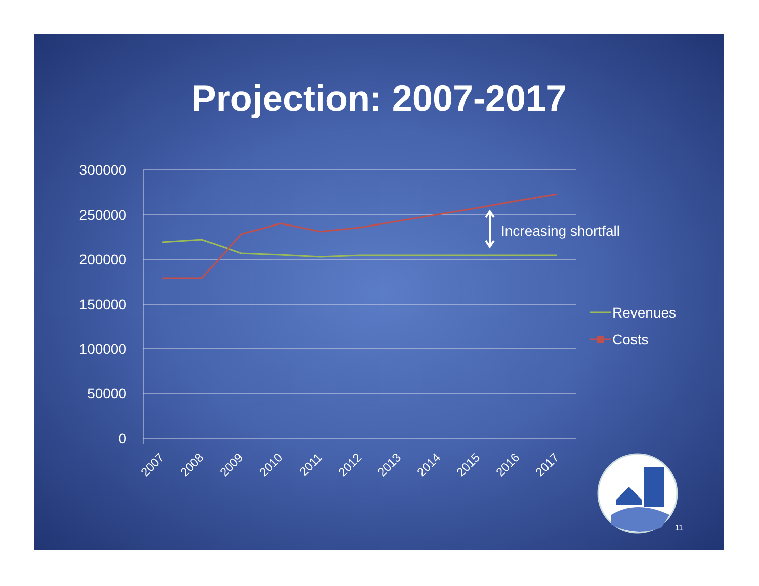Projection: 2007-2017
300000
250000
200000
150000
100000
50000
0
2007
2008
2009
2010
2011
2012
2013
2014
2015
2016
2017
Increasing shortfall
Revenues
Costs
11